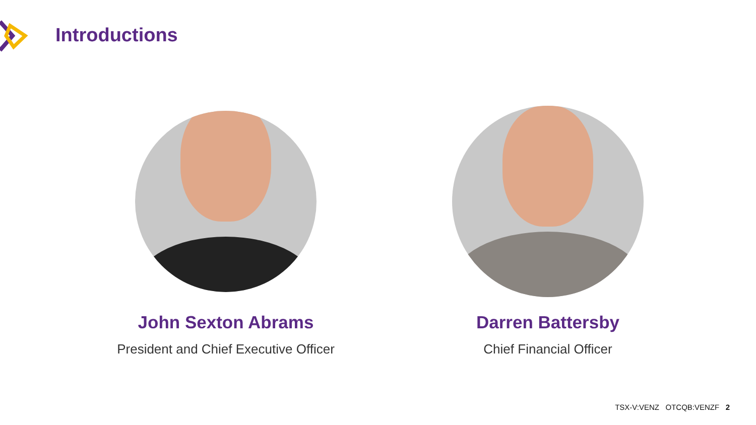Introductions
John Sexton Abrams
President and Chief Executive Officer
Darren Battersby
Chief Financial Officer
TSX-V:VENZ OTCQB:VENZF 2